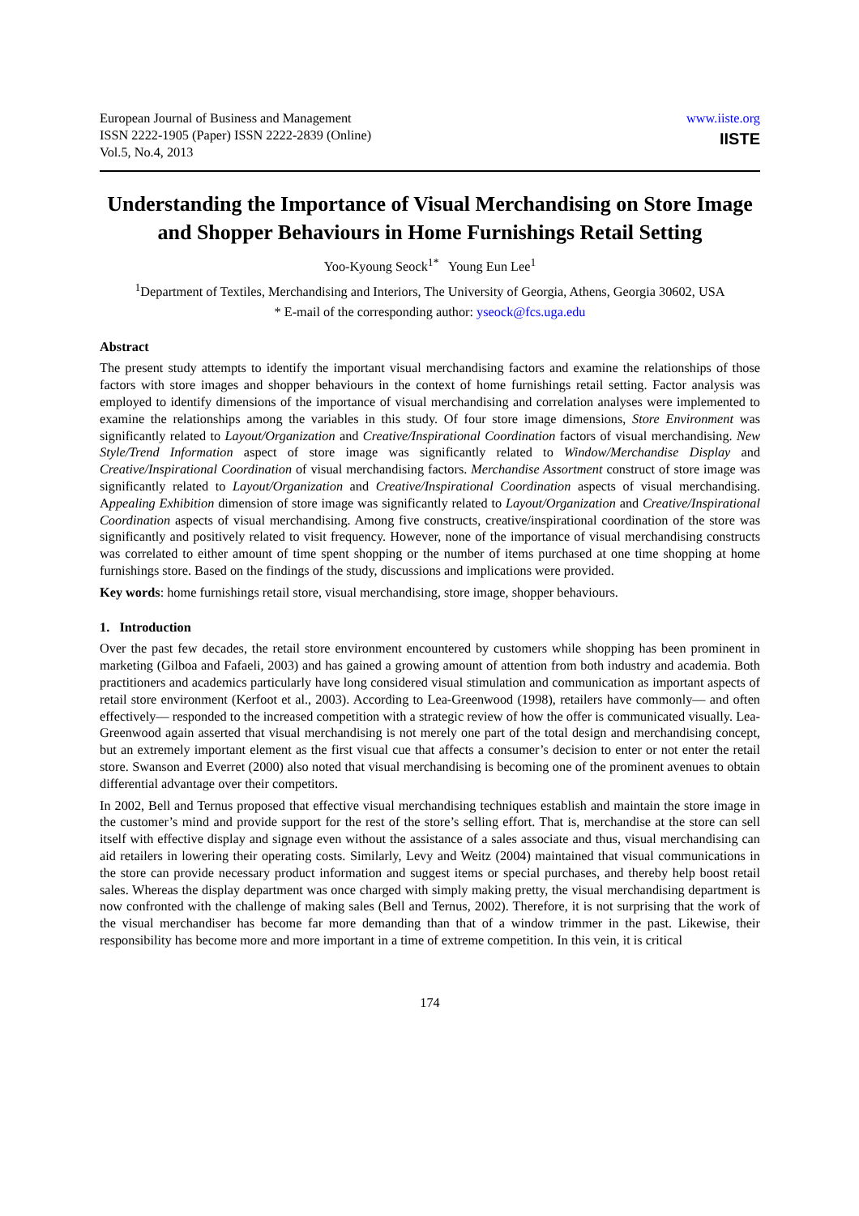European Journal of Business and Management
ISSN 2222-1905 (Paper) ISSN 2222-2839 (Online)
Vol.5, No.4, 2013
www.iiste.org
IISTE
Understanding the Importance of Visual Merchandising on Store Image and Shopper Behaviours in Home Furnishings Retail Setting
Yoo-Kyoung Seock<sup>1*</sup> Young Eun Lee<sup>1</sup>
<sup>1</sup> Department of Textiles, Merchandising and Interiors, The University of Georgia, Athens, Georgia 30602, USA
* E-mail of the corresponding author: yseock@fcs.uga.edu
Abstract
The present study attempts to identify the important visual merchandising factors and examine the relationships of those factors with store images and shopper behaviours in the context of home furnishings retail setting. Factor analysis was employed to identify dimensions of the importance of visual merchandising and correlation analyses were implemented to examine the relationships among the variables in this study. Of four store image dimensions, Store Environment was significantly related to Layout/Organization and Creative/Inspirational Coordination factors of visual merchandising. New Style/Trend Information aspect of store image was significantly related to Window/Merchandise Display and Creative/Inspirational Coordination of visual merchandising factors. Merchandise Assortment construct of store image was significantly related to Layout/Organization and Creative/Inspirational Coordination aspects of visual merchandising. Appealing Exhibition dimension of store image was significantly related to Layout/Organization and Creative/Inspirational Coordination aspects of visual merchandising. Among five constructs, creative/inspirational coordination of the store was significantly and positively related to visit frequency. However, none of the importance of visual merchandising constructs was correlated to either amount of time spent shopping or the number of items purchased at one time shopping at home furnishings store. Based on the findings of the study, discussions and implications were provided.
Key words: home furnishings retail store, visual merchandising, store image, shopper behaviours.
1. Introduction
Over the past few decades, the retail store environment encountered by customers while shopping has been prominent in marketing (Gilboa and Fafaeli, 2003) and has gained a growing amount of attention from both industry and academia. Both practitioners and academics particularly have long considered visual stimulation and communication as important aspects of retail store environment (Kerfoot et al., 2003). According to Lea-Greenwood (1998), retailers have commonly― and often effectively― responded to the increased competition with a strategic review of how the offer is communicated visually. Lea-Greenwood again asserted that visual merchandising is not merely one part of the total design and merchandising concept, but an extremely important element as the first visual cue that affects a consumer’s decision to enter or not enter the retail store. Swanson and Everret (2000) also noted that visual merchandising is becoming one of the prominent avenues to obtain differential advantage over their competitors.
In 2002, Bell and Ternus proposed that effective visual merchandising techniques establish and maintain the store image in the customer’s mind and provide support for the rest of the store’s selling effort. That is, merchandise at the store can sell itself with effective display and signage even without the assistance of a sales associate and thus, visual merchandising can aid retailers in lowering their operating costs. Similarly, Levy and Weitz (2004) maintained that visual communications in the store can provide necessary product information and suggest items or special purchases, and thereby help boost retail sales. Whereas the display department was once charged with simply making pretty, the visual merchandising department is now confronted with the challenge of making sales (Bell and Ternus, 2002). Therefore, it is not surprising that the work of the visual merchandiser has become far more demanding than that of a window trimmer in the past. Likewise, their responsibility has become more and more important in a time of extreme competition. In this vein, it is critical
174